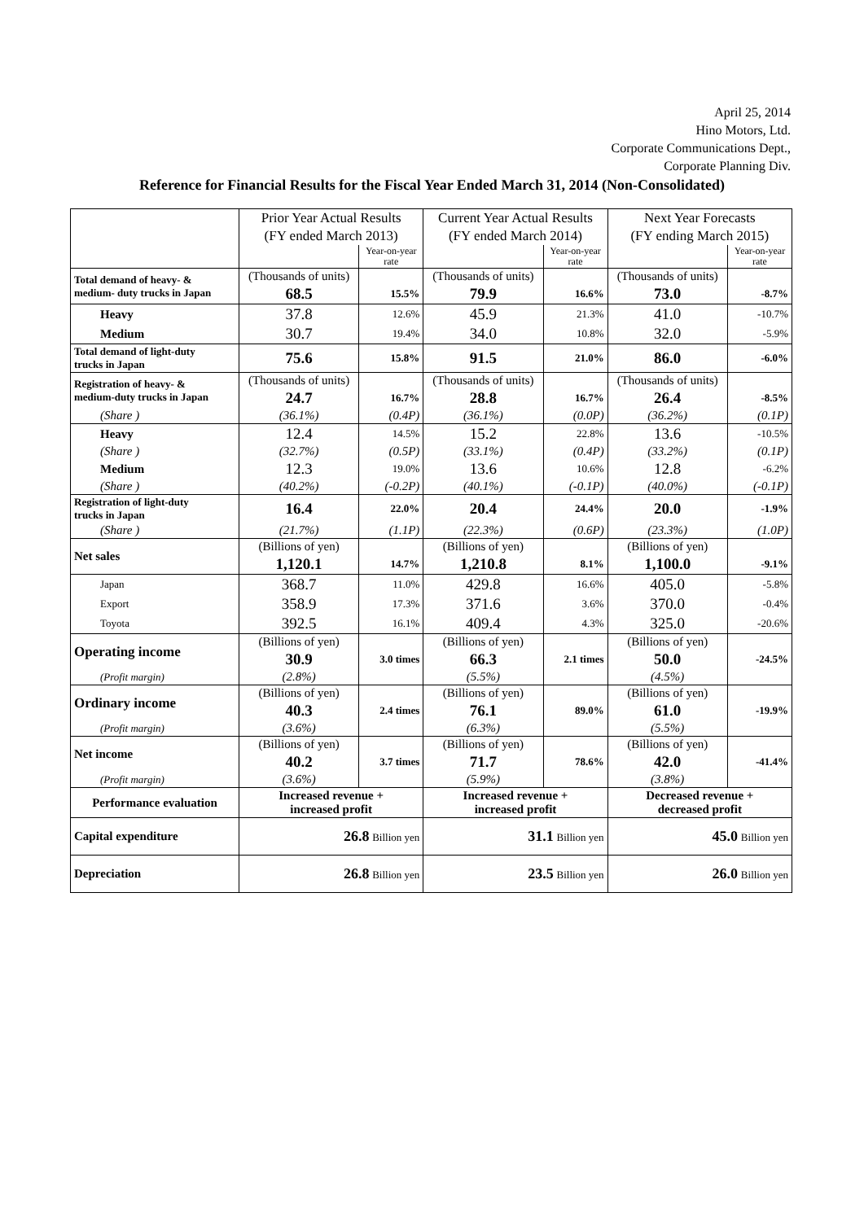April 25, 2014
Hino Motors, Ltd.
Corporate Communications Dept.,
Corporate Planning Div.
Reference for Financial Results for the Fiscal Year Ended March 31, 2014 (Non-Consolidated)
| | Prior Year Actual Results | | Current Year Actual Results | | Next Year Forecasts | |
| | (FY ended March 2013) | | (FY ended March 2014) | | (FY ending March 2015) | |
| | | Year-on-year rate | | Year-on-year rate | | Year-on-year rate |
| Total demand of heavy- & medium- duty trucks in Japan | (Thousands of units) | | (Thousands of units) | | (Thousands of units) | |
| | 68.5 | 15.5% | 79.9 | 16.6% | 73.0 | -8.7% |
| Heavy | 37.8 | 12.6% | 45.9 | 21.3% | 41.0 | -10.7% |
| Medium | 30.7 | 19.4% | 34.0 | 10.8% | 32.0 | -5.9% |
| Total demand of light-duty trucks in Japan | 75.6 | 15.8% | 91.5 | 21.0% | 86.0 | -6.0% |
| Registration of heavy- & medium-duty trucks in Japan | (Thousands of units) | | (Thousands of units) | | (Thousands of units) | |
| | 24.7 | 16.7% | 28.8 | 16.7% | 26.4 | -8.5% |
| (Share ) | (36.1%) | (0.4P) | (36.1%) | (0.0P) | (36.2%) | (0.1P) |
| Heavy | 12.4 | 14.5% | 15.2 | 22.8% | 13.6 | -10.5% |
| (Share ) | (32.7%) | (0.5P) | (33.1%) | (0.4P) | (33.2%) | (0.1P) |
| Medium | 12.3 | 19.0% | 13.6 | 10.6% | 12.8 | -6.2% |
| (Share ) | (40.2%) | (-0.2P) | (40.1%) | (-0.1P) | (40.0%) | (-0.1P) |
| Registration of light-duty trucks in Japan | 16.4 | 22.0% | 20.4 | 24.4% | 20.0 | -1.9% |
| (Share ) | (21.7%) | (1.1P) | (22.3%) | (0.6P) | (23.3%) | (1.0P) |
| Net sales | (Billions of yen) | | (Billions of yen) | | (Billions of yen) | |
| | 1,120.1 | 14.7% | 1,210.8 | 8.1% | 1,100.0 | -9.1% |
| Japan | 368.7 | 11.0% | 429.8 | 16.6% | 405.0 | -5.8% |
| Export | 358.9 | 17.3% | 371.6 | 3.6% | 370.0 | -0.4% |
| Toyota | 392.5 | 16.1% | 409.4 | 4.3% | 325.0 | -20.6% |
| Operating income | (Billions of yen) | | (Billions of yen) | | (Billions of yen) | |
| | 30.9 | 3.0 times | 66.3 | 2.1 times | 50.0 | -24.5% |
| (Profit margin) | (2.8%) | | (5.5%) | | (4.5%) | |
| Ordinary income | (Billions of yen) | | (Billions of yen) | | (Billions of yen) | |
| | 40.3 | 2.4 times | 76.1 | 89.0% | 61.0 | -19.9% |
| (Profit margin) | (3.6%) | | (6.3%) | | (5.5%) | |
| Net income | (Billions of yen) | | (Billions of yen) | | (Billions of yen) | |
| | 40.2 | 3.7 times | 71.7 | 78.6% | 42.0 | -41.4% |
| (Profit margin) | (3.6%) | | (5.9%) | | (3.8%) | |
| Performance evaluation | Increased revenue + increased profit | | Increased revenue + increased profit | | Decreased revenue + decreased profit | |
| Capital expenditure | 26.8 Billion yen | | 31.1 Billion yen | | 45.0 Billion yen | |
| Depreciation | 26.8 Billion yen | | 23.5 Billion yen | | 26.0 Billion yen | |